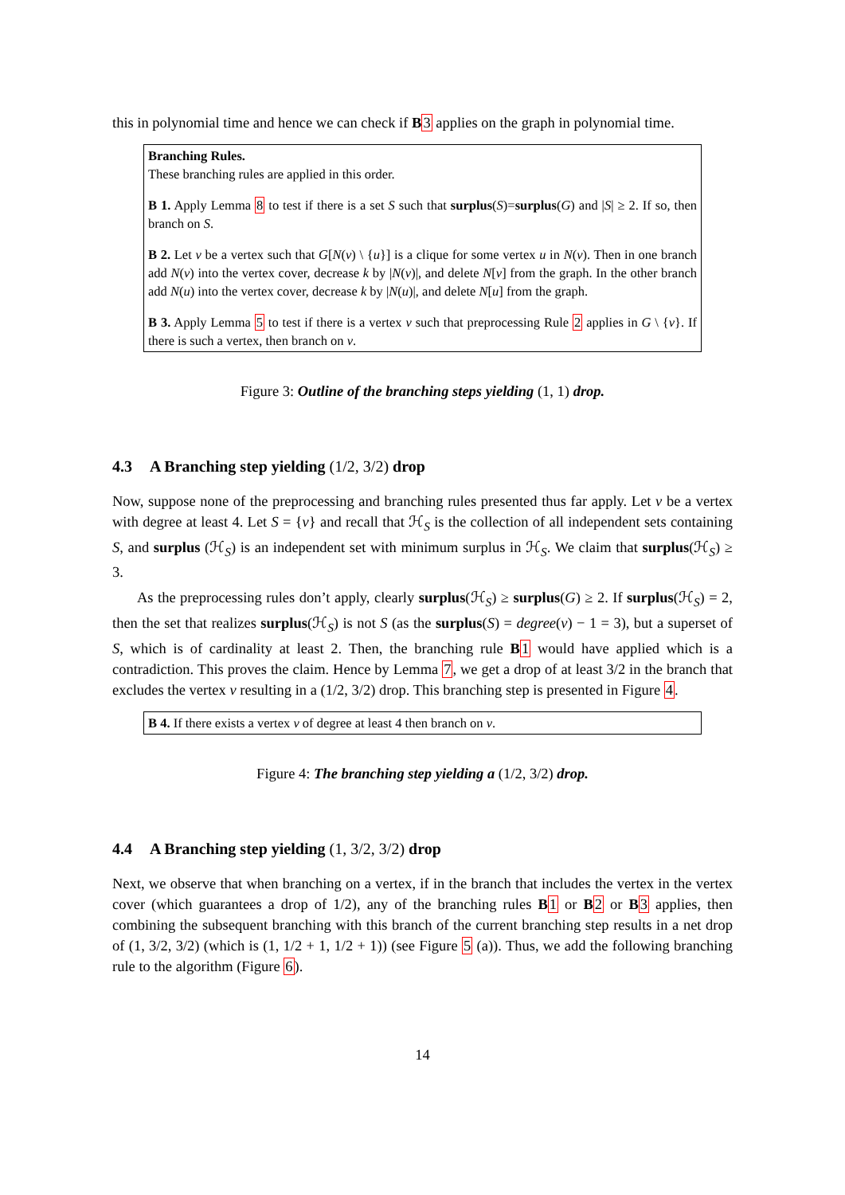this in polynomial time and hence we can check if B 3 applies on the graph in polynomial time.
Branching Rules.
These branching rules are applied in this order.
B 1. Apply Lemma 8 to test if there is a set S such that surplus(S)=surplus(G) and |S| ≥ 2. If so, then branch on S.
B 2. Let v be a vertex such that G[N(v) \ {u}] is a clique for some vertex u in N(v). Then in one branch add N(v) into the vertex cover, decrease k by |N(v)|, and delete N[v] from the graph. In the other branch add N(u) into the vertex cover, decrease k by |N(u)|, and delete N[u] from the graph.
B 3. Apply Lemma 5 to test if there is a vertex v such that preprocessing Rule 2 applies in G \ {v}. If there is such a vertex, then branch on v.
Figure 3: Outline of the branching steps yielding (1, 1) drop.
4.3 A Branching step yielding (1/2, 3/2) drop
Now, suppose none of the preprocessing and branching rules presented thus far apply. Let v be a vertex with degree at least 4. Let S = {v} and recall that ℋ<sub>S</sub> is the collection of all independent sets containing S, and surplus (ℋ<sub>S</sub>) is an independent set with minimum surplus in ℋ<sub>S</sub>. We claim that surplus(ℋ<sub>S</sub>) ≥ 3.
As the preprocessing rules don’t apply, clearly surplus(ℋ<sub>S</sub>) ≥ surplus(G) ≥ 2. If surplus(ℋ<sub>S</sub>) = 2, then the set that realizes surplus(ℋ<sub>S</sub>) is not S (as the surplus(S) = degree(v) − 1 = 3), but a superset of S, which is of cardinality at least 2. Then, the branching rule B 1 would have applied which is a contradiction. This proves the claim. Hence by Lemma 7, we get a drop of at least 3/2 in the branch that excludes the vertex v resulting in a (1/2, 3/2) drop. This branching step is presented in Figure 4.
B 4. If there exists a vertex v of degree at least 4 then branch on v.
Figure 4: The branching step yielding a (1/2, 3/2) drop.
4.4 A Branching step yielding (1, 3/2, 3/2) drop
Next, we observe that when branching on a vertex, if in the branch that includes the vertex in the vertex cover (which guarantees a drop of 1/2), any of the branching rules B 1 or B 2 or B 3 applies, then combining the subsequent branching with this branch of the current branching step results in a net drop of (1, 3/2, 3/2) (which is (1, 1/2 + 1, 1/2 + 1)) (see Figure 5 (a)). Thus, we add the following branching rule to the algorithm (Figure 6).
14